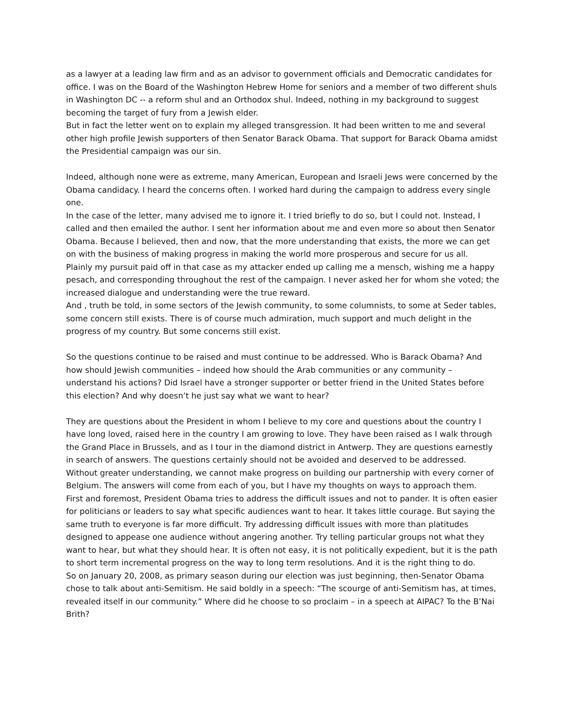as a lawyer at a leading law firm and as an advisor to government officials and Democratic candidates for office. I was on the Board of the Washington Hebrew Home for seniors and a member of two different shuls in Washington DC -- a reform shul and an Orthodox shul. Indeed, nothing in my background to suggest becoming the target of fury from a Jewish elder.
But in fact the letter went on to explain my alleged transgression. It had been written to me and several other high profile Jewish supporters of then Senator Barack Obama. That support for Barack Obama amidst the Presidential campaign was our sin.
Indeed, although none were as extreme, many American, European and Israeli Jews were concerned by the Obama candidacy. I heard the concerns often. I worked hard during the campaign to address every single one.
In the case of the letter, many advised me to ignore it. I tried briefly to do so, but I could not. Instead, I called and then emailed the author. I sent her information about me and even more so about then Senator Obama. Because I believed, then and now, that the more understanding that exists, the more we can get on with the business of making progress in making the world more prosperous and secure for us all.
Plainly my pursuit paid off in that case as my attacker ended up calling me a mensch, wishing me a happy pesach, and corresponding throughout the rest of the campaign. I never asked her for whom she voted; the increased dialogue and understanding were the true reward.
And , truth be told, in some sectors of the Jewish community, to some columnists, to some at Seder tables, some concern still exists. There is of course much admiration, much support and much delight in the progress of my country. But some concerns still exist.
So the questions continue to be raised and must continue to be addressed. Who is Barack Obama? And how should Jewish communities – indeed how should the Arab communities or any community – understand his actions? Did Israel have a stronger supporter or better friend in the United States before this election? And why doesn’t he just say what we want to hear?
They are questions about the President in whom I believe to my core and questions about the country I have long loved, raised here in the country I am growing to love. They have been raised as I walk through the Grand Place in Brussels, and as I tour in the diamond district in Antwerp. They are questions earnestly in search of answers. The questions certainly should not be avoided and deserved to be addressed. Without greater understanding, we cannot make progress on building our partnership with every corner of Belgium. The answers will come from each of you, but I have my thoughts on ways to approach them.
First and foremost, President Obama tries to address the difficult issues and not to pander. It is often easier for politicians or leaders to say what specific audiences want to hear. It takes little courage. But saying the same truth to everyone is far more difficult. Try addressing difficult issues with more than platitudes designed to appease one audience without angering another. Try telling particular groups not what they want to hear, but what they should hear. It is often not easy, it is not politically expedient, but it is the path to short term incremental progress on the way to long term resolutions. And it is the right thing to do.
So on January 20, 2008, as primary season during our election was just beginning, then-Senator Obama chose to talk about anti-Semitism. He said boldly in a speech: “The scourge of anti-Semitism has, at times, revealed itself in our community.” Where did he choose to so proclaim – in a speech at AIPAC? To the B’Nai Brith?